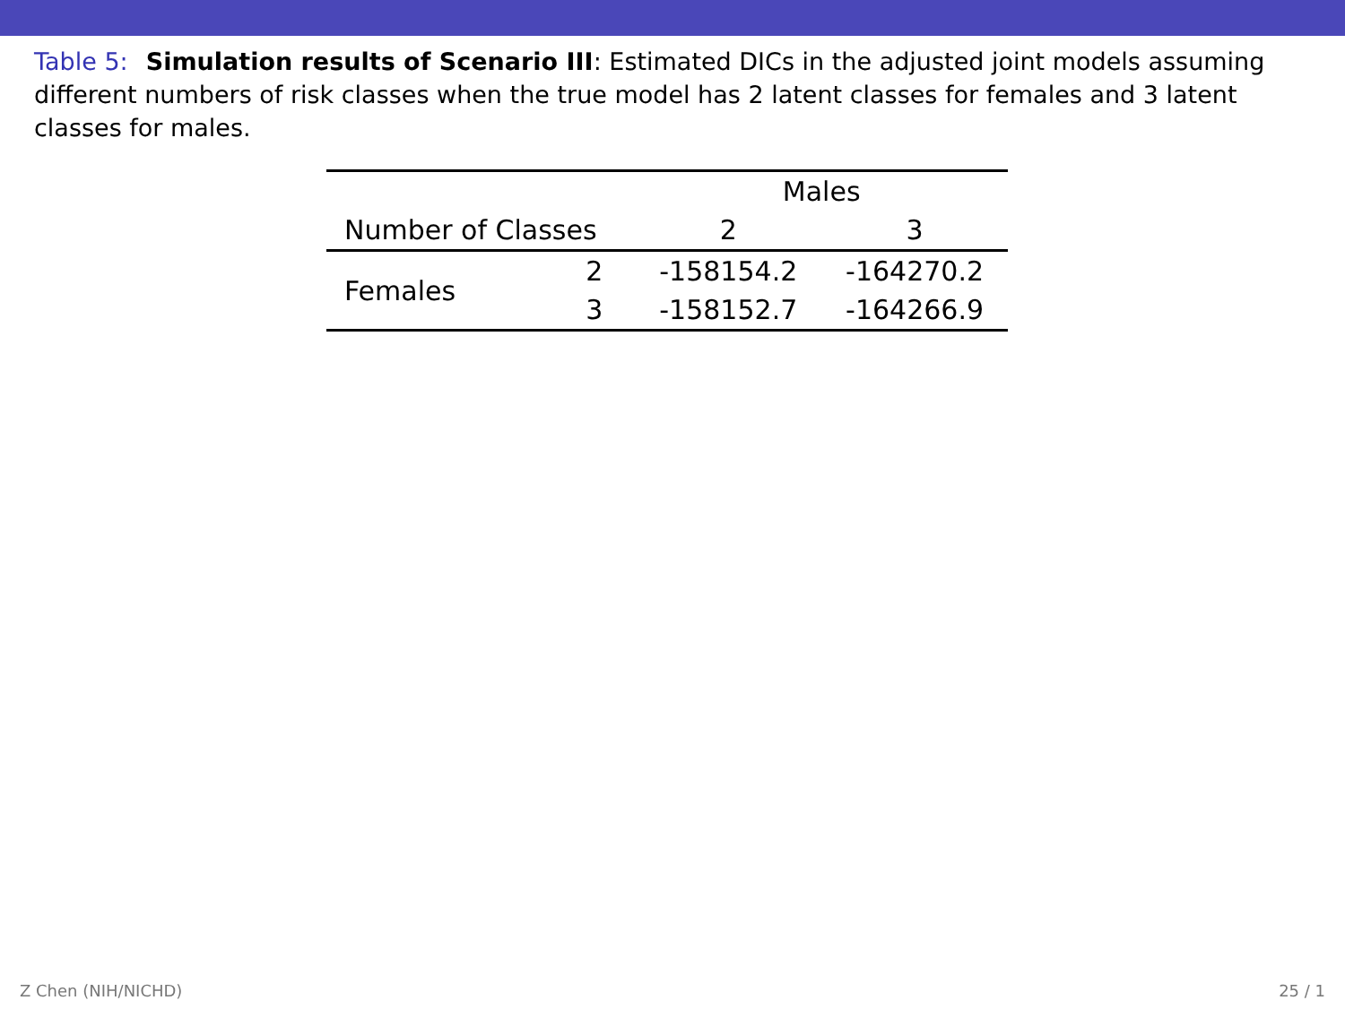Table 5: Simulation results of Scenario III: Estimated DICs in the adjusted joint models assuming different numbers of risk classes when the true model has 2 latent classes for females and 3 latent classes for males.
| | | Males | |
| --- | --- | --- | --- |
| Number of Classes | | 2 | 3 |
| Females | 2 | -158154.2 | -164270.2 |
| | 3 | -158152.7 | -164266.9 |
Z Chen (NIH/NICHD) 25 / 1